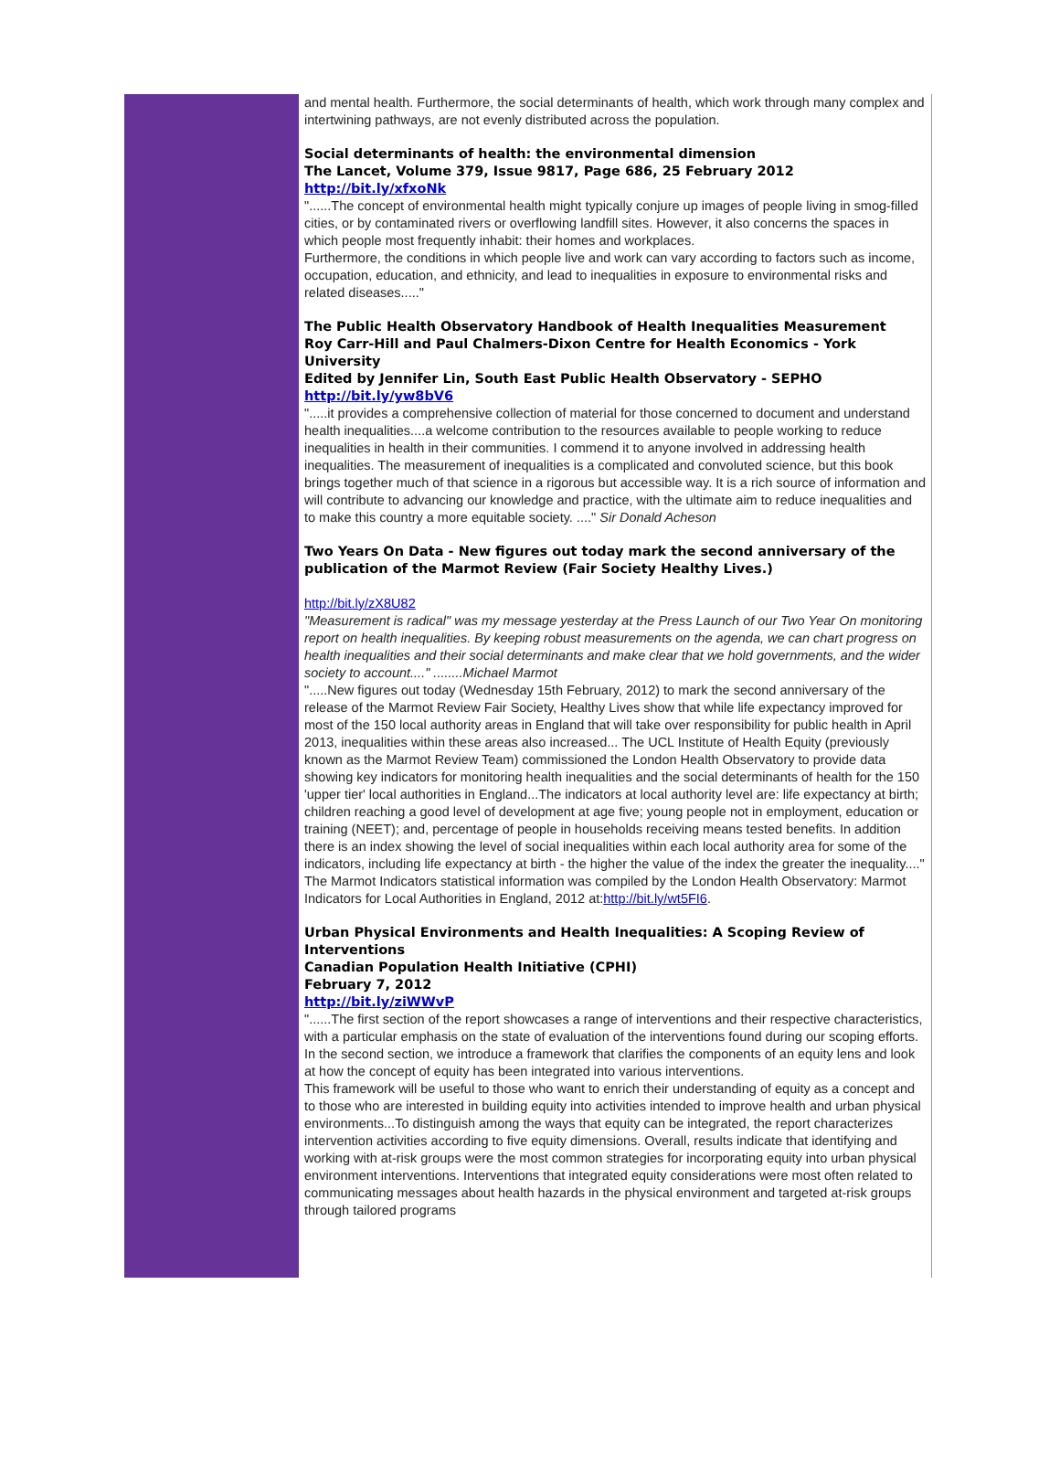and mental health. Furthermore, the social determinants of health, which work through many complex and intertwining pathways, are not evenly distributed across the population.
Social determinants of health: the environmental dimension
The Lancet, Volume 379, Issue 9817, Page 686, 25 February 2012
http://bit.ly/xfxoNk
"......The concept of environmental health might typically conjure up images of people living in smog-filled cities, or by contaminated rivers or overflowing landfill sites. However, it also concerns the spaces in which people most frequently inhabit: their homes and workplaces.
Furthermore, the conditions in which people live and work can vary according to factors such as income, occupation, education, and ethnicity, and lead to inequalities in exposure to environmental risks and related diseases....."
The Public Health Observatory Handbook of Health Inequalities Measurement
Roy Carr-Hill and Paul Chalmers-Dixon Centre for Health Economics - York University
Edited by Jennifer Lin, South East Public Health Observatory - SEPHO
http://bit.ly/yw8bV6
".....it provides a comprehensive collection of material for those concerned to document and understand health inequalities....a welcome contribution to the resources available to people working to reduce inequalities in health in their communities. I commend it to anyone involved in addressing health inequalities. The measurement of inequalities is a complicated and convoluted science, but this book brings together much of that science in a rigorous but accessible way. It is a rich source of information and will contribute to advancing our knowledge and practice, with the ultimate aim to reduce inequalities and to make this country a more equitable society. ...." Sir Donald Acheson
Two Years On Data - New figures out today mark the second anniversary of the publication of the Marmot Review (Fair Society Healthy Lives.)
http://bit.ly/zX8U82
"Measurement is radical" was my message yesterday at the Press Launch of our Two Year On monitoring report on health inequalities. By keeping robust measurements on the agenda, we can chart progress on health inequalities and their social determinants and make clear that we hold governments, and the wider society to account...." ........Michael Marmot
".....New figures out today (Wednesday 15th February, 2012) to mark the second anniversary of the release of the Marmot Review Fair Society, Healthy Lives show that while life expectancy improved for most of the 150 local authority areas in England that will take over responsibility for public health in April 2013, inequalities within these areas also increased... The UCL Institute of Health Equity (previously known as the Marmot Review Team) commissioned the London Health Observatory to provide data showing key indicators for monitoring health inequalities and the social determinants of health for the 150 'upper tier' local authorities in England...The indicators at local authority level are: life expectancy at birth; children reaching a good level of development at age five; young people not in employment, education or training (NEET); and, percentage of people in households receiving means tested benefits. In addition there is an index showing the level of social inequalities within each local authority area for some of the indicators, including life expectancy at birth - the higher the value of the index the greater the inequality...." The Marmot Indicators statistical information was compiled by the London Health Observatory: Marmot Indicators for Local Authorities in England, 2012 at:http://bit.ly/wt5FI6.
Urban Physical Environments and Health Inequalities: A Scoping Review of Interventions
Canadian Population Health Initiative (CPHI)
February 7, 2012
http://bit.ly/ziWWvP
"......The first section of the report showcases a range of interventions and their respective characteristics, with a particular emphasis on the state of evaluation of the interventions found during our scoping efforts. In the second section, we introduce a framework that clarifies the components of an equity lens and look at how the concept of equity has been integrated into various interventions.
This framework will be useful to those who want to enrich their understanding of equity as a concept and to those who are interested in building equity into activities intended to improve health and urban physical environments...To distinguish among the ways that equity can be integrated, the report characterizes intervention activities according to five equity dimensions. Overall, results indicate that identifying and working with at-risk groups were the most common strategies for incorporating equity into urban physical environment interventions. Interventions that integrated equity considerations were most often related to communicating messages about health hazards in the physical environment and targeted at-risk groups through tailored programs